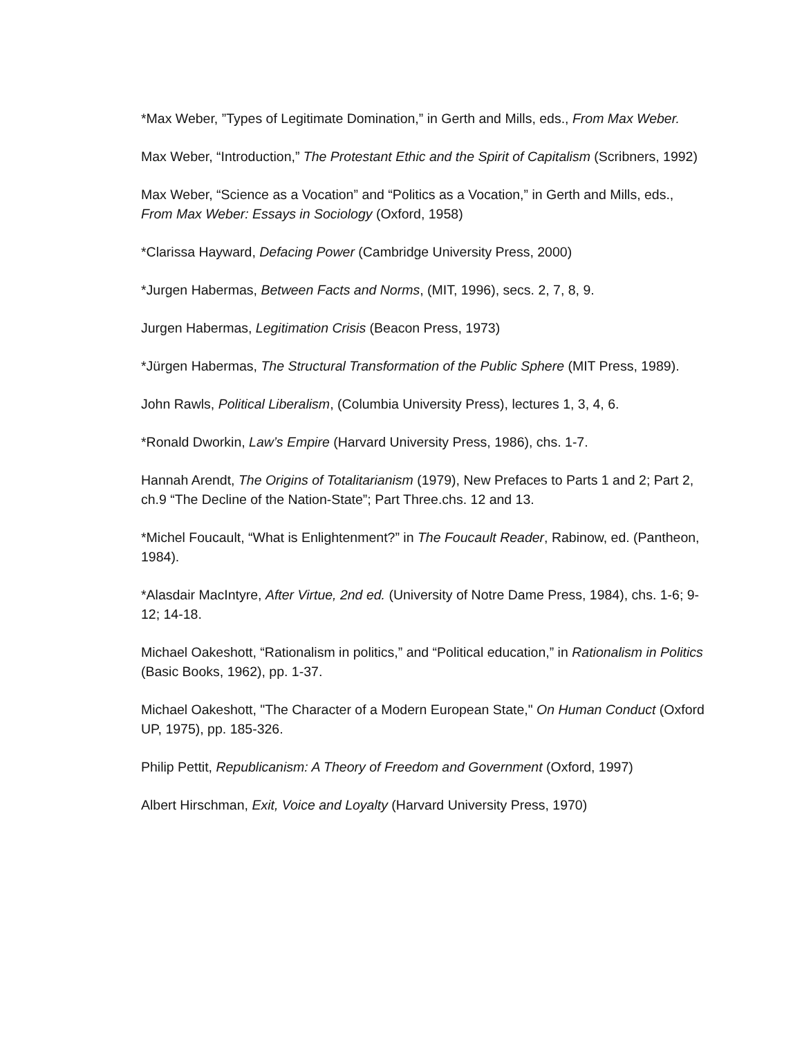*Max Weber, ”Types of Legitimate Domination,” in Gerth and Mills, eds., From Max Weber.
Max Weber, “Introduction,” The Protestant Ethic and the Spirit of Capitalism (Scribners, 1992)
Max Weber, “Science as a Vocation” and “Politics as a Vocation,” in Gerth and Mills, eds., From Max Weber: Essays in Sociology (Oxford, 1958)
*Clarissa Hayward, Defacing Power (Cambridge University Press, 2000)
*Jurgen Habermas, Between Facts and Norms, (MIT, 1996), secs. 2, 7, 8, 9.
Jurgen Habermas, Legitimation Crisis (Beacon Press, 1973)
*Jürgen Habermas, The Structural Transformation of the Public Sphere (MIT Press, 1989).
John Rawls, Political Liberalism, (Columbia University Press), lectures 1, 3, 4, 6.
*Ronald Dworkin, Law’s Empire (Harvard University Press, 1986), chs. 1‐7.
Hannah Arendt, The Origins of Totalitarianism (1979), New Prefaces to Parts 1 and 2; Part 2, ch.9 “The Decline of the Nation‐State”; Part Three.chs. 12 and 13.
*Michel Foucault, “What is Enlightenment?” in The Foucault Reader, Rabinow, ed. (Pantheon, 1984).
*Alasdair MacIntyre, After Virtue, 2nd ed. (University of Notre Dame Press, 1984), chs. 1‐6; 9‐12; 14‐18.
Michael Oakeshott, “Rationalism in politics,” and “Political education,” in Rationalism in Politics (Basic Books, 1962), pp. 1‐37.
Michael Oakeshott, "The Character of a Modern European State," On Human Conduct (Oxford UP, 1975), pp. 185‐326.
Philip Pettit, Republicanism: A Theory of Freedom and Government (Oxford, 1997)
Albert Hirschman, Exit, Voice and Loyalty (Harvard University Press, 1970)